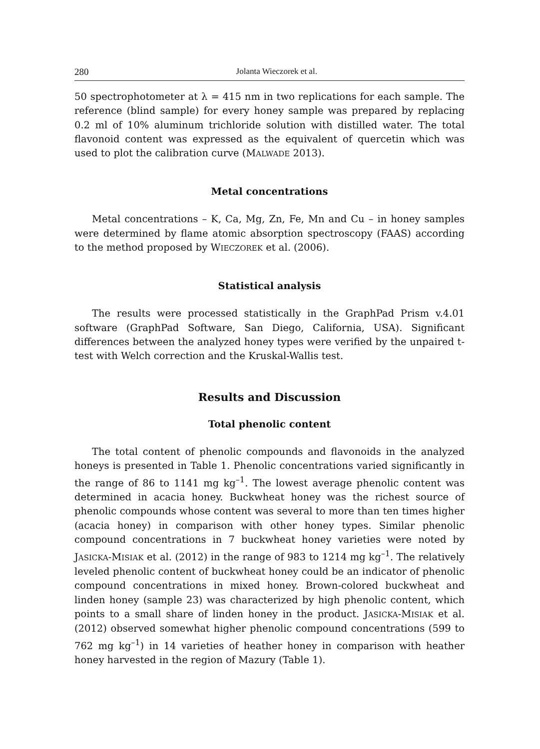280 Jolanta Wieczorek et al.
50 spectrophotometer at λ = 415 nm in two replications for each sample. The reference (blind sample) for every honey sample was prepared by replacing 0.2 ml of 10% aluminum trichloride solution with distilled water. The total flavonoid content was expressed as the equivalent of quercetin which was used to plot the calibration curve (MALWADE 2013).
Metal concentrations
Metal concentrations – K, Ca, Mg, Zn, Fe, Mn and Cu – in honey samples were determined by flame atomic absorption spectroscopy (FAAS) according to the method proposed by WIECZOREK et al. (2006).
Statistical analysis
The results were processed statistically in the GraphPad Prism v.4.01 software (GraphPad Software, San Diego, California, USA). Significant differences between the analyzed honey types were verified by the unpaired t-test with Welch correction and the Kruskal-Wallis test.
Results and Discussion
Total phenolic content
The total content of phenolic compounds and flavonoids in the analyzed honeys is presented in Table 1. Phenolic concentrations varied significantly in the range of 86 to 1141 mg kg<sup>–1</sup>. The lowest average phenolic content was determined in acacia honey. Buckwheat honey was the richest source of phenolic compounds whose content was several to more than ten times higher (acacia honey) in comparison with other honey types. Similar phenolic compound concentrations in 7 buckwheat honey varieties were noted by JASICKA-MISIAK et al. (2012) in the range of 983 to 1214 mg kg<sup>–1</sup>. The relatively leveled phenolic content of buckwheat honey could be an indicator of phenolic compound concentrations in mixed honey. Brown-colored buckwheat and linden honey (sample 23) was characterized by high phenolic content, which points to a small share of linden honey in the product. JASICKA-MISIAK et al. (2012) observed somewhat higher phenolic compound concentrations (599 to 762 mg kg<sup>–1</sup>) in 14 varieties of heather honey in comparison with heather honey harvested in the region of Mazury (Table 1).